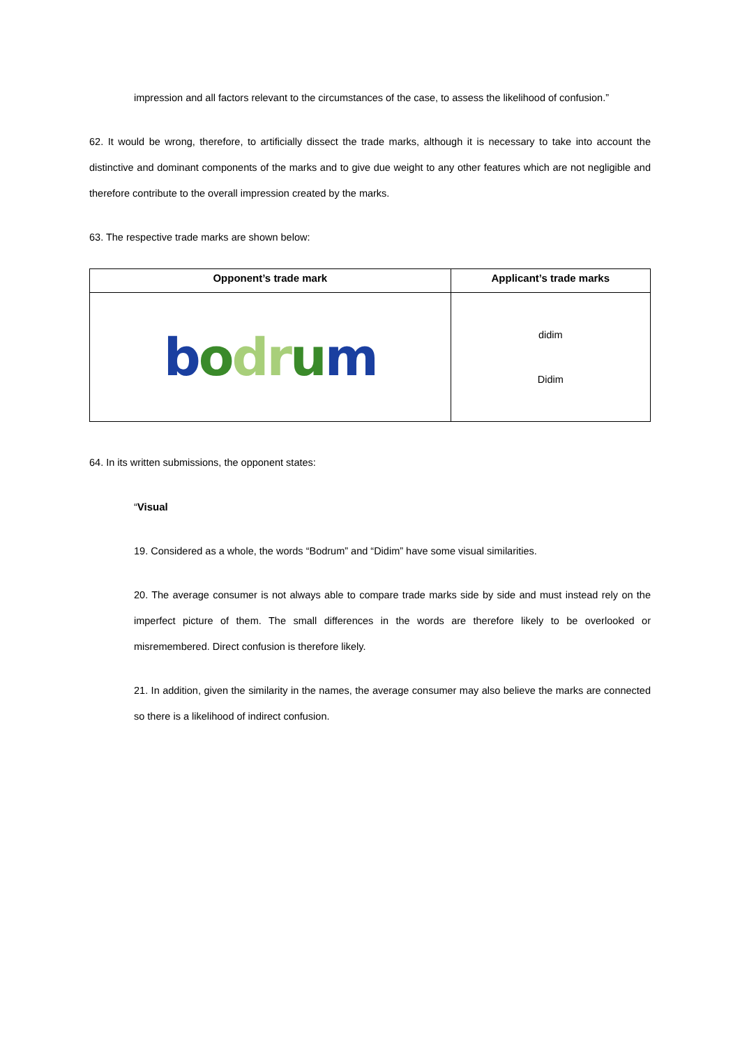impression and all factors relevant to the circumstances of the case, to assess the likelihood of confusion.”
62. It would be wrong, therefore, to artificially dissect the trade marks, although it is necessary to take into account the distinctive and dominant components of the marks and to give due weight to any other features which are not negligible and therefore contribute to the overall impression created by the marks.
63. The respective trade marks are shown below:
| Opponent’s trade mark | Applicant’s trade marks |
| --- | --- |
| b o dr u m | didim Didim |
64. In its written submissions, the opponent states:
“Visual
19. Considered as a whole, the words “Bodrum” and “Didim” have some visual similarities.
20. The average consumer is not always able to compare trade marks side by side and must instead rely on the imperfect picture of them. The small differences in the words are therefore likely to be overlooked or misremembered. Direct confusion is therefore likely.
21. In addition, given the similarity in the names, the average consumer may also believe the marks are connected so there is a likelihood of indirect confusion.